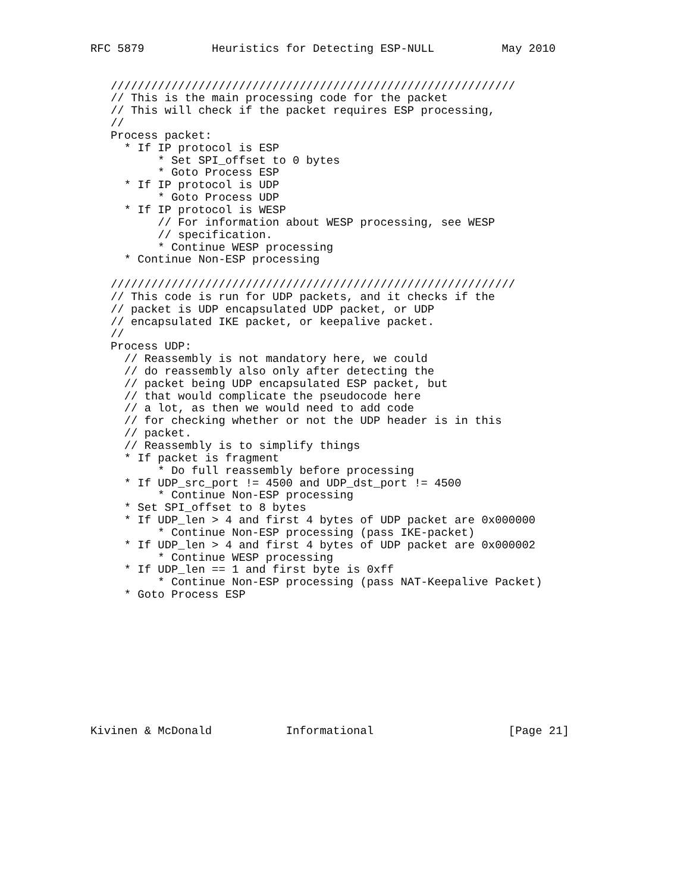RFC 5879          Heuristics for Detecting ESP-NULL          May 2010


   ////////////////////////////////////////////////////////////
   // This is the main processing code for the packet
   // This will check if the packet requires ESP processing,
   //
   Process packet:
     * If IP protocol is ESP
          * Set SPI_offset to 0 bytes
          * Goto Process ESP
     * If IP protocol is UDP
          * Goto Process UDP
     * If IP protocol is WESP
          // For information about WESP processing, see WESP
          // specification.
          * Continue WESP processing
     * Continue Non-ESP processing

   ////////////////////////////////////////////////////////////
   // This code is run for UDP packets, and it checks if the
   // packet is UDP encapsulated UDP packet, or UDP
   // encapsulated IKE packet, or keepalive packet.
   //
   Process UDP:
     // Reassembly is not mandatory here, we could
     // do reassembly also only after detecting the
     // packet being UDP encapsulated ESP packet, but
     // that would complicate the pseudocode here
     // a lot, as then we would need to add code
     // for checking whether or not the UDP header is in this
     // packet.
     // Reassembly is to simplify things
     * If packet is fragment
          * Do full reassembly before processing
     * If UDP_src_port != 4500 and UDP_dst_port != 4500
          * Continue Non-ESP processing
     * Set SPI_offset to 8 bytes
     * If UDP_len > 4 and first 4 bytes of UDP packet are 0x000000
          * Continue Non-ESP processing (pass IKE-packet)
     * If UDP_len > 4 and first 4 bytes of UDP packet are 0x000002
          * Continue WESP processing
     * If UDP_len == 1 and first byte is 0xff
          * Continue Non-ESP processing (pass NAT-Keepalive Packet)
     * Goto Process ESP










Kivinen & McDonald           Informational                    [Page 21]